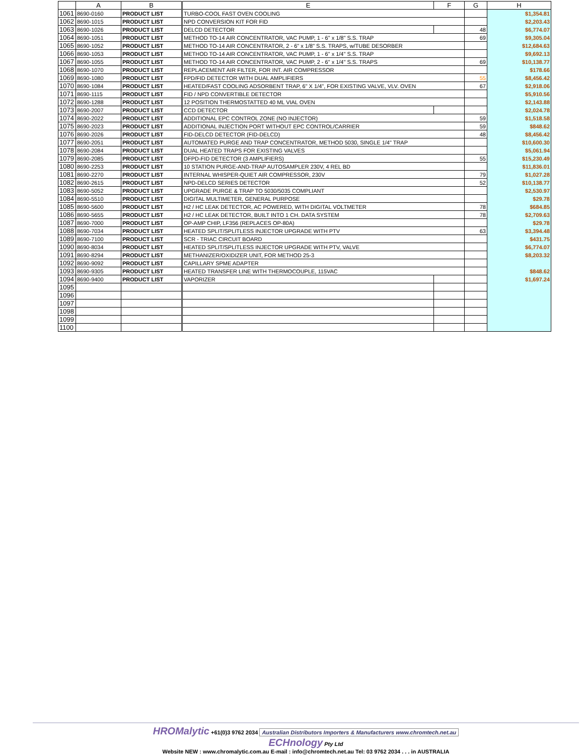| | A | B | E | F | G | H |
| --- | --- | --- | --- | --- | --- | --- |
| 1061 | 8690-0160 | PRODUCT LIST | TURBO-COOL FAST OVEN COOLING | | | $1,354.81 |
| 1062 | 8690-1015 | PRODUCT LIST | NPD CONVERSION KIT FOR FID | | | $2,203.43 |
| 1063 | 8690-1026 | PRODUCT LIST | DELCD DETECTOR | | 48 | $6,774.07 |
| 1064 | 8690-1051 | PRODUCT LIST | METHOD TO-14 AIR CONCENTRATOR, VAC PUMP, 1 - 6" x 1/8" S.S. TRAP | | 69 | $9,305.04 |
| 1065 | 8690-1052 | PRODUCT LIST | METHOD TO-14 AIR CONCENTRATOR, 2 - 6" x 1/8" S.S. TRAPS, w/TUBE DESORBER | | | $12,684.63 |
| 1066 | 8690-1053 | PRODUCT LIST | METHOD TO-14 AIR CONCENTRATOR, VAC PUMP, 1 - 6" x 1/4" S.S. TRAP | | | $9,692.13 |
| 1067 | 8690-1055 | PRODUCT LIST | METHOD TO-14 AIR CONCENTRATOR, VAC PUMP, 2 - 6" x 1/4" S.S. TRAPS | | 69 | $10,138.77 |
| 1068 | 8690-1070 | PRODUCT LIST | REPLACEMENT AIR FILTER, FOR INT. AIR COMPRESSOR | | | $178.66 |
| 1069 | 8690-1080 | PRODUCT LIST | FPD/FID DETECTOR WITH DUAL AMPLIFIERS | | 55 | $8,456.42 |
| 1070 | 8690-1084 | PRODUCT LIST | HEATED/FAST COOLING ADSORBENT TRAP, 6" X 1/4", FOR EXISTING VALVE, VLV. OVEN | | 67 | $2,918.06 |
| 1071 | 8690-1115 | PRODUCT LIST | FID / NPD CONVERTIBLE DETECTOR | | | $5,910.56 |
| 1072 | 8690-1288 | PRODUCT LIST | 12 POSITION THERMOSTATTED 40 ML VIAL OVEN | | | $2,143.88 |
| 1073 | 8690-2007 | PRODUCT LIST | CCD DETECTOR | | | $2,024.78 |
| 1074 | 8690-2022 | PRODUCT LIST | ADDITIONAL EPC CONTROL ZONE (NO INJECTOR) | | 59 | $1,518.58 |
| 1075 | 8690-2023 | PRODUCT LIST | ADDITIONAL INJECTION PORT WITHOUT EPC CONTROL/CARRIER | | 59 | $848.62 |
| 1076 | 8690-2026 | PRODUCT LIST | FID-DELCD DETECTOR (FID-DELCD) | | 48 | $8,456.42 |
| 1077 | 8690-2051 | PRODUCT LIST | AUTOMATED PURGE AND TRAP CONCENTRATOR, METHOD 5030, SINGLE 1/4" TRAP | | | $10,600.30 |
| 1078 | 8690-2084 | PRODUCT LIST | DUAL HEATED TRAPS FOR EXISTING VALVES | | | $5,061.94 |
| 1079 | 8690-2085 | PRODUCT LIST | DFPD-FID DETECTOR (3 AMPLIFIERS) | | 55 | $15,230.49 |
| 1080 | 8690-2253 | PRODUCT LIST | 10 STATION PURGE-AND-TRAP AUTOSAMPLER 230V, 4 REL BD | | | $11,836.01 |
| 1081 | 8690-2270 | PRODUCT LIST | INTERNAL WHISPER-QUIET AIR COMPRESSOR, 230V | | 79 | $1,027.28 |
| 1082 | 8690-2615 | PRODUCT LIST | NPD-DELCD SERIES DETECTOR | | 52 | $10,138.77 |
| 1083 | 8690-5052 | PRODUCT LIST | UPGRADE PURGE & TRAP TO 5030/5035 COMPLIANT | | | $2,530.97 |
| 1084 | 8690-5510 | PRODUCT LIST | DIGITAL MULTIMETER, GENERAL PURPOSE | | | $29.78 |
| 1085 | 8690-5600 | PRODUCT LIST | H2 / HC LEAK DETECTOR, AC POWERED, WITH DIGITAL VOLTMETER | | 78 | $684.85 |
| 1086 | 8690-5655 | PRODUCT LIST | H2 / HC LEAK DETECTOR, BUILT INTO 1 CH. DATA SYSTEM | | 78 | $2,709.63 |
| 1087 | 8690-7000 | PRODUCT LIST | OP-AMP CHIP, LF356 (REPLACES OP-80A) | | | $29.78 |
| 1088 | 8690-7034 | PRODUCT LIST | HEATED SPLIT/SPLITLESS INJECTOR UPGRADE WITH PTV | | 63 | $3,394.48 |
| 1089 | 8690-7100 | PRODUCT LIST | SCR - TRIAC CIRCUIT BOARD | | | $431.75 |
| 1090 | 8690-8034 | PRODUCT LIST | HEATED SPLIT/SPLITLESS INJECTOR UPGRADE WITH PTV, VALVE | | | $6,774.07 |
| 1091 | 8690-8294 | PRODUCT LIST | METHANIZER/OXIDIZER UNIT, FOR METHOD 25-3 | | | $8,203.32 |
| 1092 | 8690-9092 | PRODUCT LIST | CAPILLARY SPME ADAPTER | | | |
| 1093 | 8690-9305 | PRODUCT LIST | HEATED TRANSFER LINE WITH THERMOCOUPLE, 115VAC | | | $848.62 |
| 1094 | 8690-9400 | PRODUCT LIST | VAPORIZER | | | $1,697.24 |
| 1095 | | | | | | |
| 1096 | | | | | | |
| 1097 | | | | | | |
| 1098 | | | | | | |
| 1099 | | | | | | |
| 1100 | | | | | | |
HROMalytic +61(0)3 9762 2034 Australian Distributors Importers & Manufacturers www.chromtech.net.au
ECHnology Pty Ltd
Website NEW : www.chromalytic.com.au E-mail : info@chromtech.net.au Tel: 03 9762 2034 . . . in AUSTRALIA